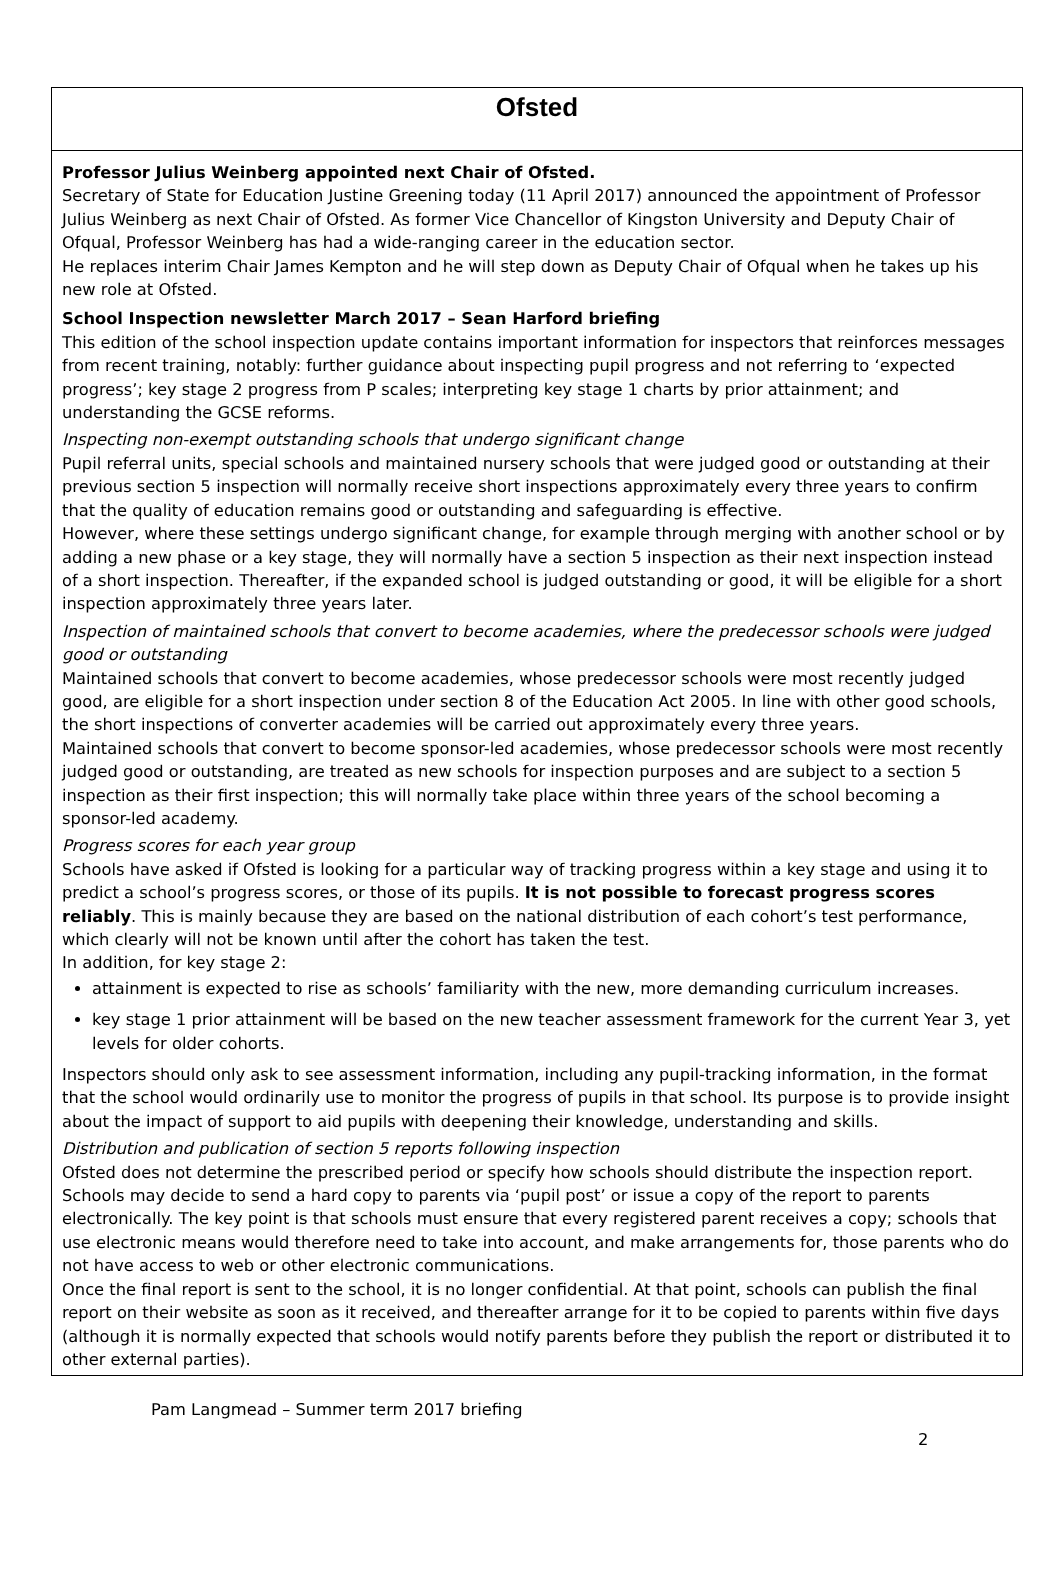Ofsted
Professor Julius Weinberg appointed next Chair of Ofsted.
Secretary of State for Education Justine Greening today (11 April 2017) announced the appointment of Professor Julius Weinberg as next Chair of Ofsted. As former Vice Chancellor of Kingston University and Deputy Chair of Ofqual, Professor Weinberg has had a wide-ranging career in the education sector.
He replaces interim Chair James Kempton and he will step down as Deputy Chair of Ofqual when he takes up his new role at Ofsted.
School Inspection newsletter March 2017 – Sean Harford briefing
This edition of the school inspection update contains important information for inspectors that reinforces messages from recent training, notably: further guidance about inspecting pupil progress and not referring to ‘expected progress’; key stage 2 progress from P scales; interpreting key stage 1 charts by prior attainment; and understanding the GCSE reforms.
Inspecting non-exempt outstanding schools that undergo significant change
Pupil referral units, special schools and maintained nursery schools that were judged good or outstanding at their previous section 5 inspection will normally receive short inspections approximately every three years to confirm that the quality of education remains good or outstanding and safeguarding is effective.
However, where these settings undergo significant change, for example through merging with another school or by adding a new phase or a key stage, they will normally have a section 5 inspection as their next inspection instead of a short inspection. Thereafter, if the expanded school is judged outstanding or good, it will be eligible for a short inspection approximately three years later.
Inspection of maintained schools that convert to become academies, where the predecessor schools were judged good or outstanding
Maintained schools that convert to become academies, whose predecessor schools were most recently judged good, are eligible for a short inspection under section 8 of the Education Act 2005. In line with other good schools, the short inspections of converter academies will be carried out approximately every three years.
Maintained schools that convert to become sponsor-led academies, whose predecessor schools were most recently judged good or outstanding, are treated as new schools for inspection purposes and are subject to a section 5 inspection as their first inspection; this will normally take place within three years of the school becoming a sponsor-led academy.
Progress scores for each year group
Schools have asked if Ofsted is looking for a particular way of tracking progress within a key stage and using it to predict a school’s progress scores, or those of its pupils. It is not possible to forecast progress scores reliably. This is mainly because they are based on the national distribution of each cohort’s test performance, which clearly will not be known until after the cohort has taken the test.
In addition, for key stage 2:
attainment is expected to rise as schools’ familiarity with the new, more demanding curriculum increases.
key stage 1 prior attainment will be based on the new teacher assessment framework for the current Year 3, yet levels for older cohorts.
Inspectors should only ask to see assessment information, including any pupil-tracking information, in the format that the school would ordinarily use to monitor the progress of pupils in that school. Its purpose is to provide insight about the impact of support to aid pupils with deepening their knowledge, understanding and skills.
Distribution and publication of section 5 reports following inspection
Ofsted does not determine the prescribed period or specify how schools should distribute the inspection report. Schools may decide to send a hard copy to parents via ‘pupil post’ or issue a copy of the report to parents electronically. The key point is that schools must ensure that every registered parent receives a copy; schools that use electronic means would therefore need to take into account, and make arrangements for, those parents who do not have access to web or other electronic communications.
Once the final report is sent to the school, it is no longer confidential. At that point, schools can publish the final report on their website as soon as it received, and thereafter arrange for it to be copied to parents within five days (although it is normally expected that schools would notify parents before they publish the report or distributed it to other external parties).
Pam Langmead – Summer term 2017 briefing
2